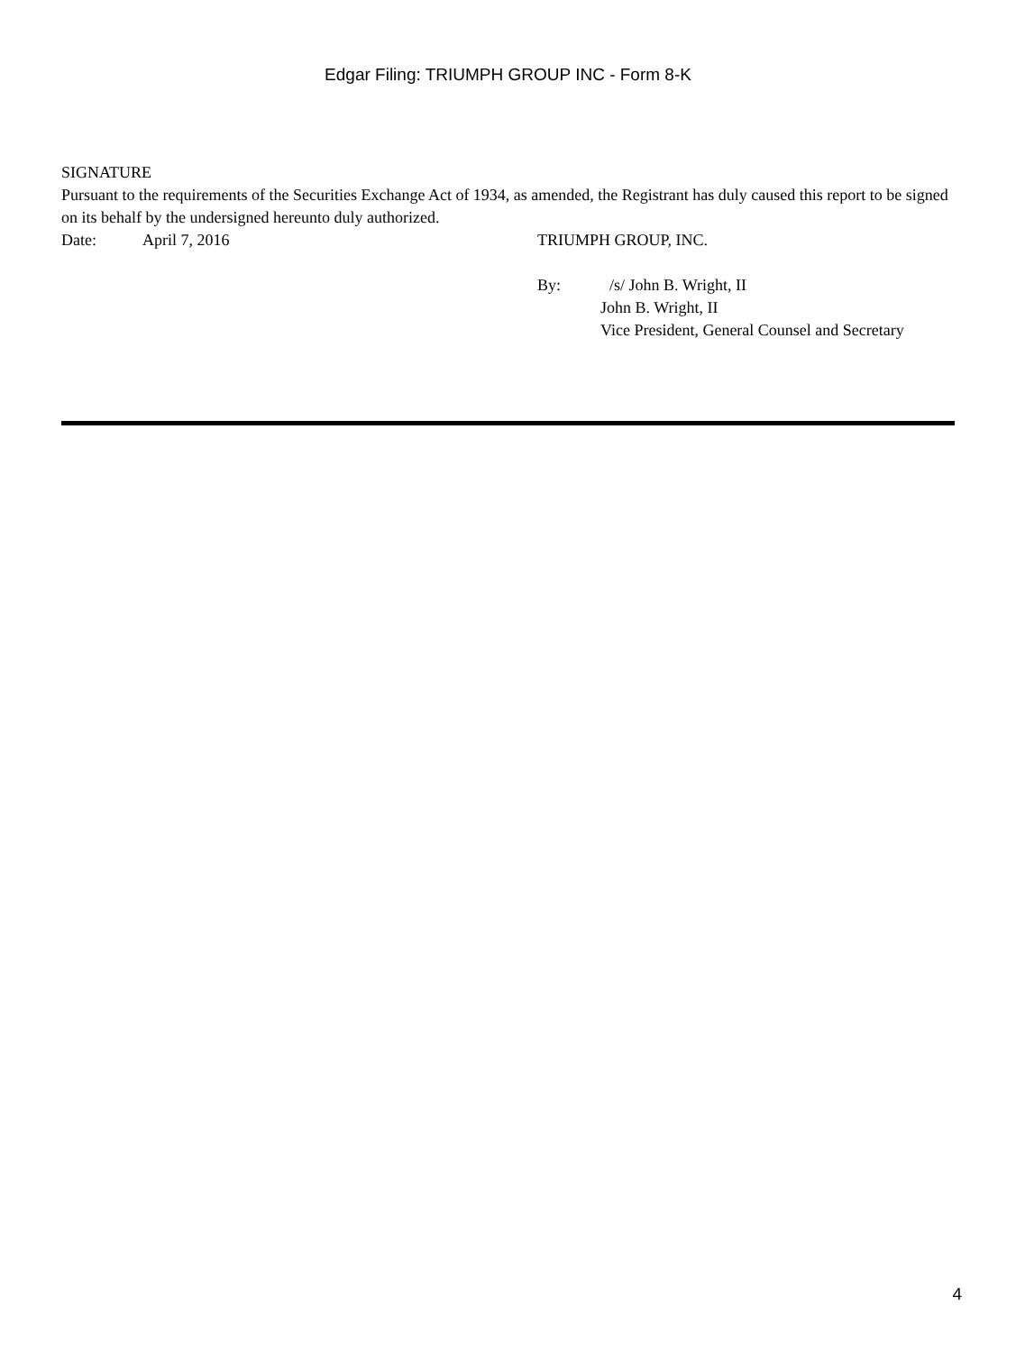Edgar Filing: TRIUMPH GROUP INC - Form 8-K
SIGNATURE
Pursuant to the requirements of the Securities Exchange Act of 1934, as amended, the Registrant has duly caused this report to be signed on its behalf by the undersigned hereunto duly authorized.
Date: April 7, 2016 TRIUMPH GROUP, INC.
By: /s/ John B. Wright, II
John B. Wright, II
Vice President, General Counsel and Secretary
4